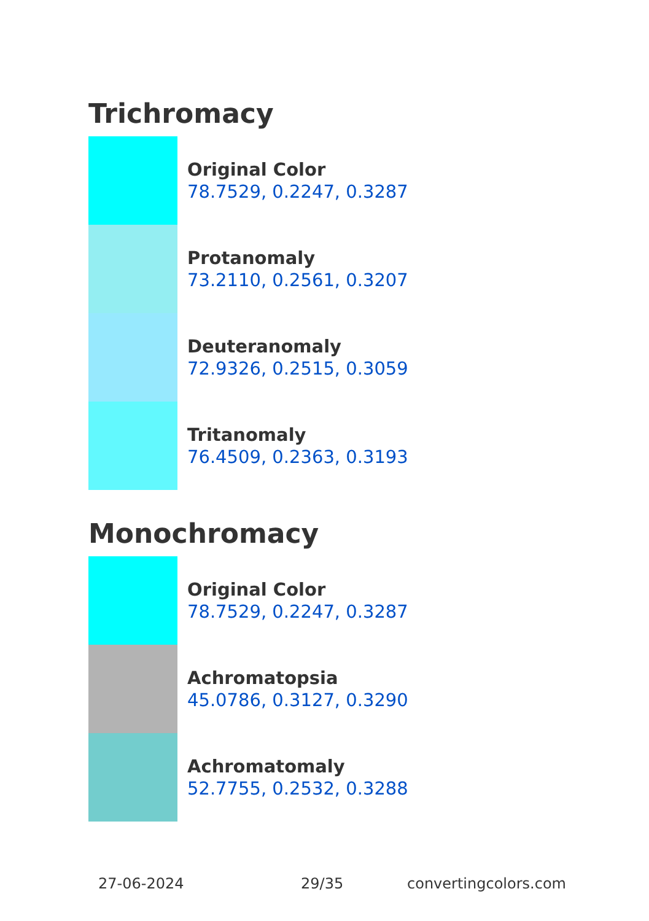Trichromacy
Original Color
78.7529, 0.2247, 0.3287
Protanomaly
73.2110, 0.2561, 0.3207
Deuteranomaly
72.9326, 0.2515, 0.3059
Tritanomaly
76.4509, 0.2363, 0.3193
Monochromacy
Original Color
78.7529, 0.2247, 0.3287
Achromatopsia
45.0786, 0.3127, 0.3290
Achromatomaly
52.7755, 0.2532, 0.3288
27-06-2024 29/35 convertingcolors.com